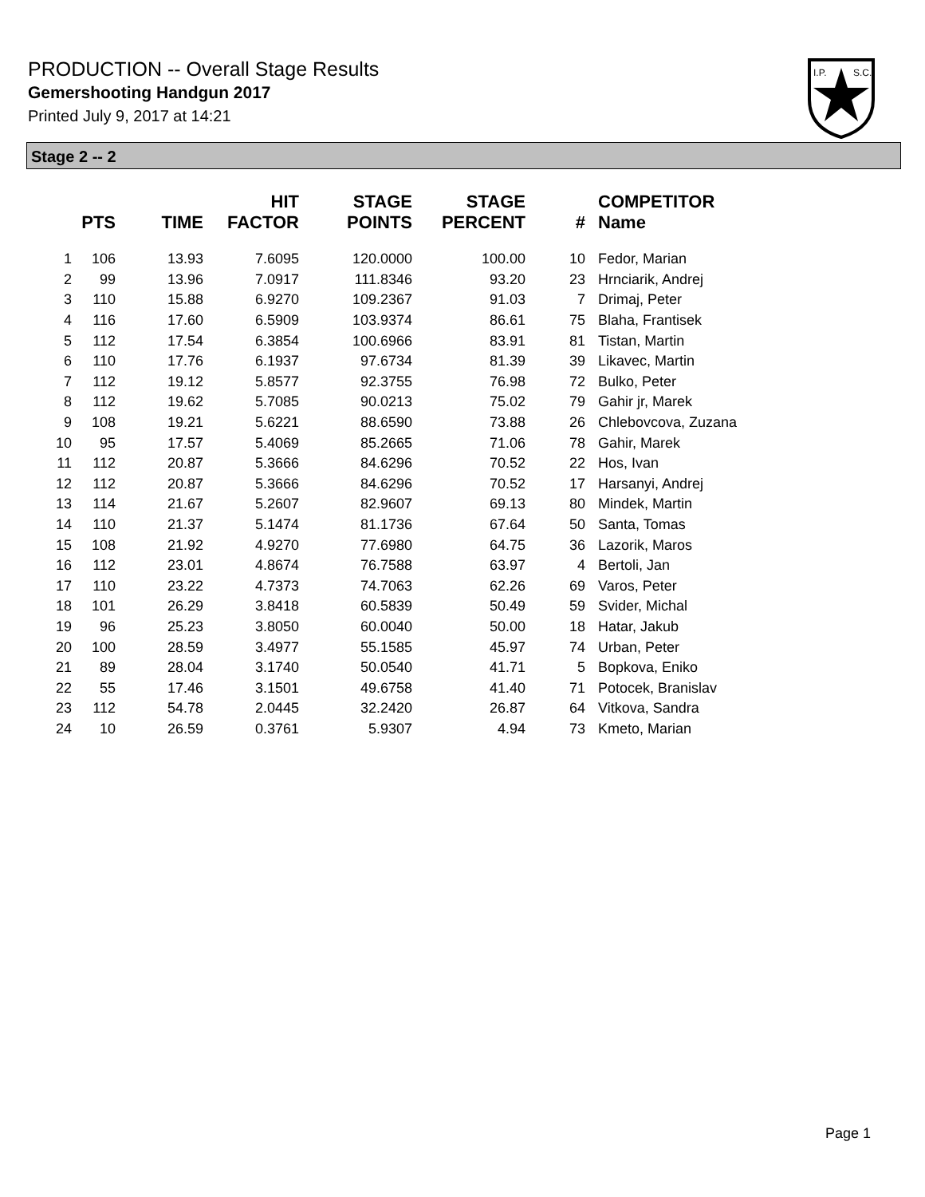PRODUCTION -- Overall Stage Results
Gemershooting Handgun 2017
Printed July 9, 2017 at 14:21
I.P.
S.C.
Stage 2 -- 2
| | PTS | TIME | HIT FACTOR | STAGE POINTS | STAGE PERCENT | # | COMPETITOR Name |
| --- | --- | --- | --- | --- | --- | --- | --- |
| 1 | 106 | 13.93 | 7.6095 | 120.0000 | 100.00 | 10 | Fedor, Marian |
| 2 | 99 | 13.96 | 7.0917 | 111.8346 | 93.20 | 23 | Hrnciarik, Andrej |
| 3 | 110 | 15.88 | 6.9270 | 109.2367 | 91.03 | 7 | Drimaj, Peter |
| 4 | 116 | 17.60 | 6.5909 | 103.9374 | 86.61 | 75 | Blaha, Frantisek |
| 5 | 112 | 17.54 | 6.3854 | 100.6966 | 83.91 | 81 | Tistan, Martin |
| 6 | 110 | 17.76 | 6.1937 | 97.6734 | 81.39 | 39 | Likavec, Martin |
| 7 | 112 | 19.12 | 5.8577 | 92.3755 | 76.98 | 72 | Bulko, Peter |
| 8 | 112 | 19.62 | 5.7085 | 90.0213 | 75.02 | 79 | Gahir jr, Marek |
| 9 | 108 | 19.21 | 5.6221 | 88.6590 | 73.88 | 26 | Chlebovcova, Zuzana |
| 10 | 95 | 17.57 | 5.4069 | 85.2665 | 71.06 | 78 | Gahir, Marek |
| 11 | 112 | 20.87 | 5.3666 | 84.6296 | 70.52 | 22 | Hos, Ivan |
| 12 | 112 | 20.87 | 5.3666 | 84.6296 | 70.52 | 17 | Harsanyi, Andrej |
| 13 | 114 | 21.67 | 5.2607 | 82.9607 | 69.13 | 80 | Mindek, Martin |
| 14 | 110 | 21.37 | 5.1474 | 81.1736 | 67.64 | 50 | Santa, Tomas |
| 15 | 108 | 21.92 | 4.9270 | 77.6980 | 64.75 | 36 | Lazorik, Maros |
| 16 | 112 | 23.01 | 4.8674 | 76.7588 | 63.97 | 4 | Bertoli, Jan |
| 17 | 110 | 23.22 | 4.7373 | 74.7063 | 62.26 | 69 | Varos, Peter |
| 18 | 101 | 26.29 | 3.8418 | 60.5839 | 50.49 | 59 | Svider, Michal |
| 19 | 96 | 25.23 | 3.8050 | 60.0040 | 50.00 | 18 | Hatar, Jakub |
| 20 | 100 | 28.59 | 3.4977 | 55.1585 | 45.97 | 74 | Urban, Peter |
| 21 | 89 | 28.04 | 3.1740 | 50.0540 | 41.71 | 5 | Bopkova, Eniko |
| 22 | 55 | 17.46 | 3.1501 | 49.6758 | 41.40 | 71 | Potocek, Branislav |
| 23 | 112 | 54.78 | 2.0445 | 32.2420 | 26.87 | 64 | Vitkova, Sandra |
| 24 | 10 | 26.59 | 0.3761 | 5.9307 | 4.94 | 73 | Kmeto, Marian |
Page 1